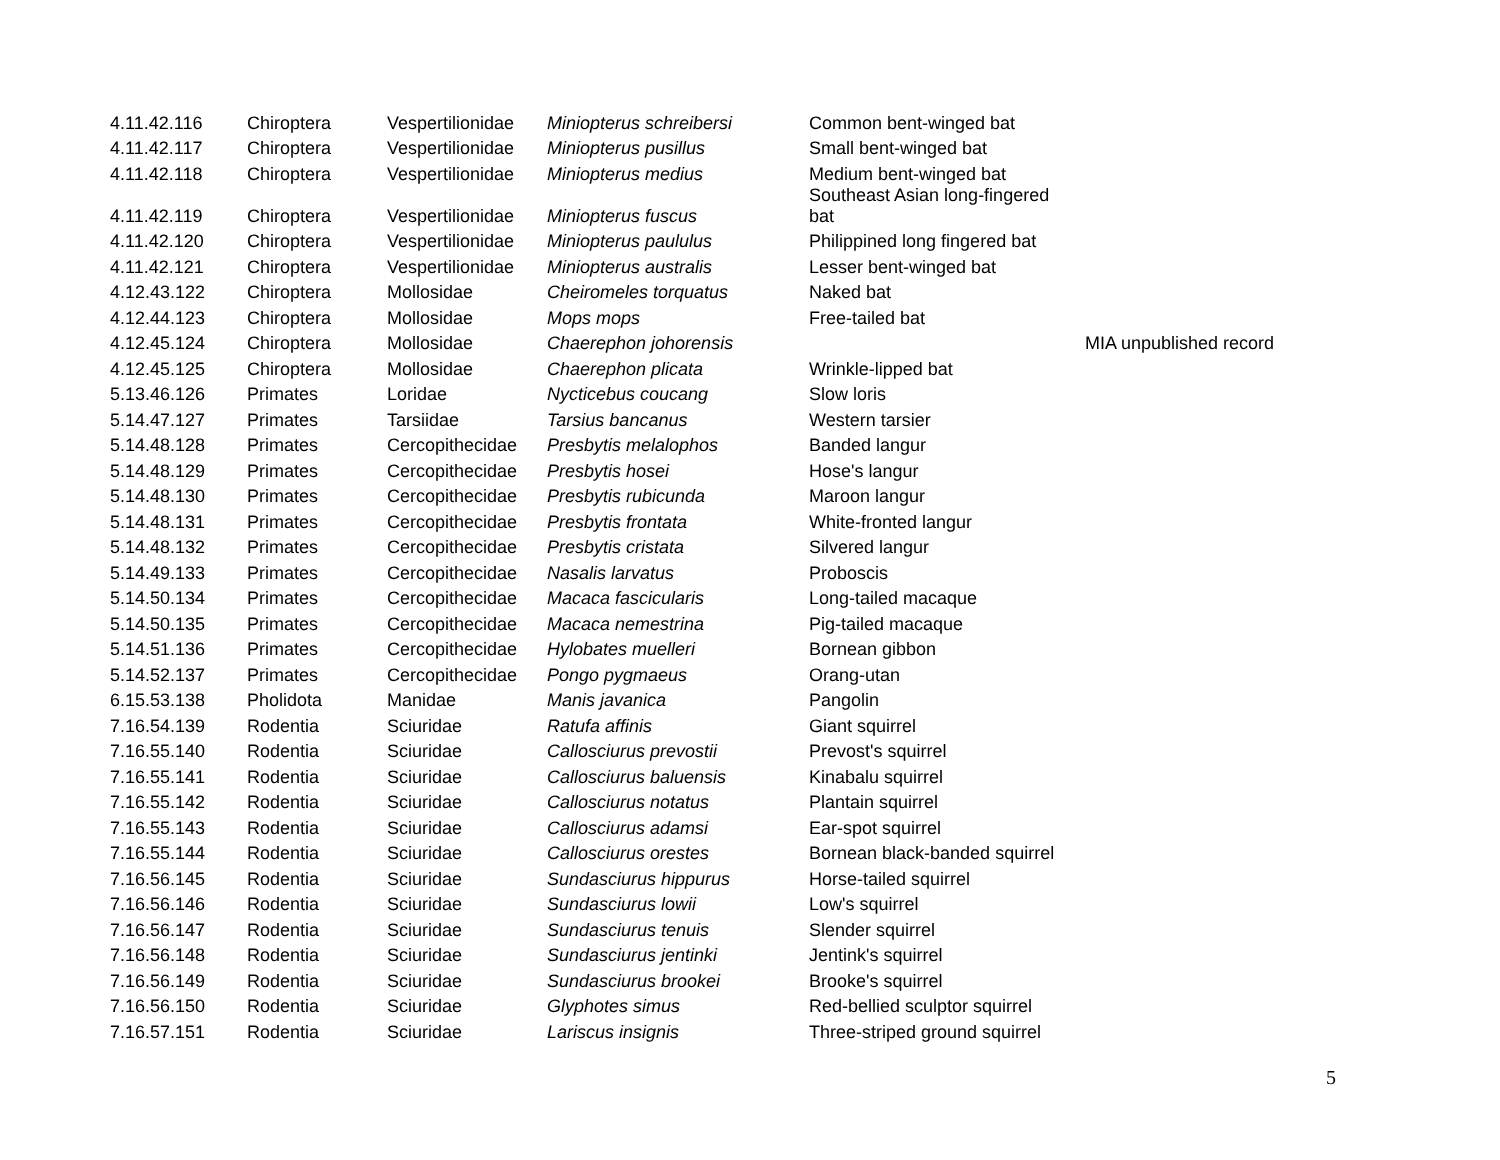| 4.11.42.116 | Chiroptera | Vespertilionidae | Miniopterus schreibersi | Common bent-winged bat | |
| 4.11.42.117 | Chiroptera | Vespertilionidae | Miniopterus pusillus | Small bent-winged bat | |
| 4.11.42.118 | Chiroptera | Vespertilionidae | Miniopterus medius | Medium bent-winged bat | |
| 4.11.42.119 | Chiroptera | Vespertilionidae | Miniopterus fuscus | Southeast Asian long-fingered bat | |
| 4.11.42.120 | Chiroptera | Vespertilionidae | Miniopterus paululus | Philippined long fingered bat | |
| 4.11.42.121 | Chiroptera | Vespertilionidae | Miniopterus australis | Lesser bent-winged bat | |
| 4.12.43.122 | Chiroptera | Mollosidae | Cheiromeles torquatus | Naked bat | |
| 4.12.44.123 | Chiroptera | Mollosidae | Mops mops | Free-tailed bat | |
| 4.12.45.124 | Chiroptera | Mollosidae | Chaerephon johorensis | | MIA unpublished record |
| 4.12.45.125 | Chiroptera | Mollosidae | Chaerephon plicata | Wrinkle-lipped bat | |
| 5.13.46.126 | Primates | Loridae | Nycticebus coucang | Slow loris | |
| 5.14.47.127 | Primates | Tarsiidae | Tarsius bancanus | Western tarsier | |
| 5.14.48.128 | Primates | Cercopithecidae | Presbytis melalophos | Banded langur | |
| 5.14.48.129 | Primates | Cercopithecidae | Presbytis hosei | Hose's langur | |
| 5.14.48.130 | Primates | Cercopithecidae | Presbytis rubicunda | Maroon langur | |
| 5.14.48.131 | Primates | Cercopithecidae | Presbytis frontata | White-fronted langur | |
| 5.14.48.132 | Primates | Cercopithecidae | Presbytis cristata | Silvered langur | |
| 5.14.49.133 | Primates | Cercopithecidae | Nasalis larvatus | Proboscis | |
| 5.14.50.134 | Primates | Cercopithecidae | Macaca fascicularis | Long-tailed macaque | |
| 5.14.50.135 | Primates | Cercopithecidae | Macaca nemestrina | Pig-tailed macaque | |
| 5.14.51.136 | Primates | Cercopithecidae | Hylobates muelleri | Bornean gibbon | |
| 5.14.52.137 | Primates | Cercopithecidae | Pongo pygmaeus | Orang-utan | |
| 6.15.53.138 | Pholidota | Manidae | Manis javanica | Pangolin | |
| 7.16.54.139 | Rodentia | Sciuridae | Ratufa affinis | Giant squirrel | |
| 7.16.55.140 | Rodentia | Sciuridae | Callosciurus prevostii | Prevost's squirrel | |
| 7.16.55.141 | Rodentia | Sciuridae | Callosciurus baluensis | Kinabalu squirrel | |
| 7.16.55.142 | Rodentia | Sciuridae | Callosciurus notatus | Plantain squirrel | |
| 7.16.55.143 | Rodentia | Sciuridae | Callosciurus adamsi | Ear-spot squirrel | |
| 7.16.55.144 | Rodentia | Sciuridae | Callosciurus orestes | Bornean black-banded squirrel | |
| 7.16.56.145 | Rodentia | Sciuridae | Sundasciurus hippurus | Horse-tailed squirrel | |
| 7.16.56.146 | Rodentia | Sciuridae | Sundasciurus lowii | Low's squirrel | |
| 7.16.56.147 | Rodentia | Sciuridae | Sundasciurus tenuis | Slender squirrel | |
| 7.16.56.148 | Rodentia | Sciuridae | Sundasciurus jentinki | Jentink's squirrel | |
| 7.16.56.149 | Rodentia | Sciuridae | Sundasciurus brookei | Brooke's squirrel | |
| 7.16.56.150 | Rodentia | Sciuridae | Glyphotes simus | Red-bellied sculptor squirrel | |
| 7.16.57.151 | Rodentia | Sciuridae | Lariscus insignis | Three-striped ground squirrel | |
5